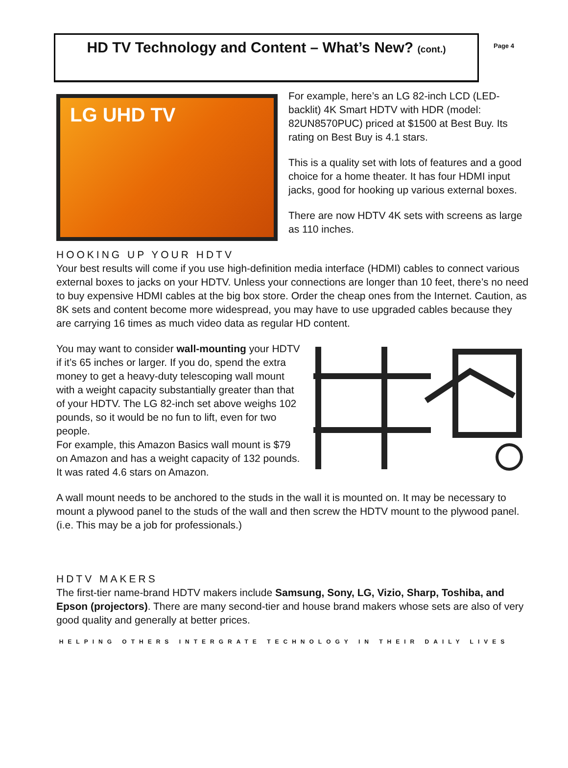HD TV Technology and Content – What’s New? (cont.)
Page 4
LG UHD TV
For example, here’s an LG 82-inch LCD (LED-backlit) 4K Smart HDTV with HDR (model: 82UN8570PUC) priced at $1500 at Best Buy. Its rating on Best Buy is 4.1 stars.
This is a quality set with lots of features and a good choice for a home theater. It has four HDMI input jacks, good for hooking up various external boxes.
There are now HDTV 4K sets with screens as large as 110 inches.
HOOKING UP YOUR HDTV
Your best results will come if you use high-definition media interface (HDMI) cables to connect various external boxes to jacks on your HDTV. Unless your connections are longer than 10 feet, there’s no need to buy expensive HDMI cables at the big box store. Order the cheap ones from the Internet. Caution, as 8K sets and content become more widespread, you may have to use upgraded cables because they are carrying 16 times as much video data as regular HD content.
You may want to consider wall-mounting your HDTV if it’s 65 inches or larger. If you do, spend the extra money to get a heavy-duty telescoping wall mount with a weight capacity substantially greater than that of your HDTV. The LG 82-inch set above weighs 102 pounds, so it would be no fun to lift, even for two people.
For example, this Amazon Basics wall mount is $79 on Amazon and has a weight capacity of 132 pounds. It was rated 4.6 stars on Amazon.
A wall mount needs to be anchored to the studs in the wall it is mounted on. It may be necessary to mount a plywood panel to the studs of the wall and then screw the HDTV mount to the plywood panel. (i.e. This may be a job for professionals.)
HDTV MAKERS
The first-tier name-brand HDTV makers include Samsung, Sony, LG, Vizio, Sharp, Toshiba, and Epson (projectors). There are many second-tier and house brand makers whose sets are also of very good quality and generally at better prices.
HELPING OTHERS INTERGRATE TECHNOLOGY IN THEIR DAILY LIVES